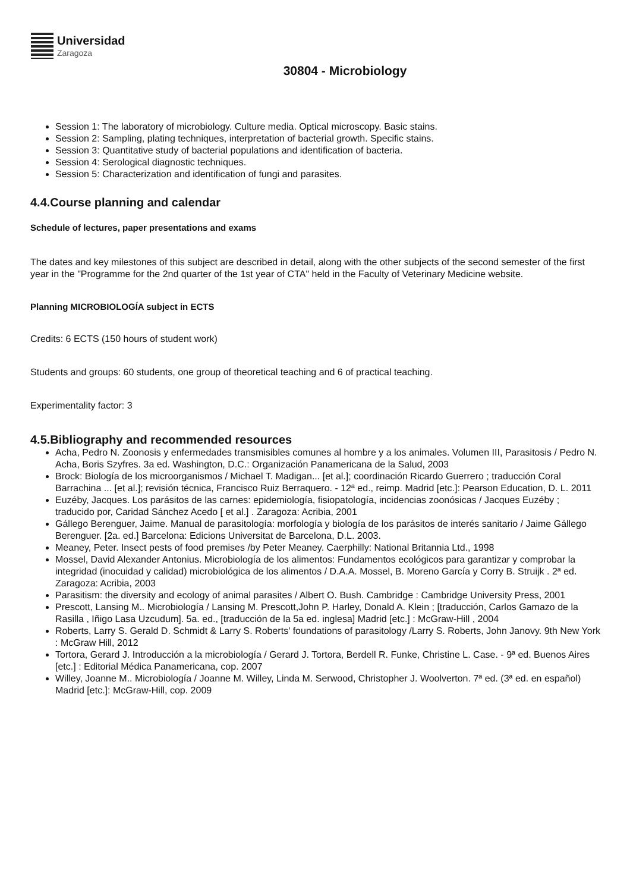Universidad
Zaragoza
30804 - Microbiology
Session 1: The laboratory of microbiology. Culture media. Optical microscopy. Basic stains.
Session 2: Sampling, plating techniques, interpretation of bacterial growth. Specific stains.
Session 3: Quantitative study of bacterial populations and identification of bacteria.
Session 4: Serological diagnostic techniques.
Session 5: Characterization and identification of fungi and parasites.
4.4.Course planning and calendar
Schedule of lectures, paper presentations and exams
The dates and key milestones of this subject are described in detail, along with the other subjects of the second semester of the first year in the "Programme for the 2nd quarter of the 1st year of CTA" held in the Faculty of Veterinary Medicine website.
Planning MICROBIOLOGÍA subject in ECTS
Credits: 6 ECTS (150 hours of student work)
Students and groups: 60 students, one group of theoretical teaching and 6 of practical teaching.
Experimentality factor: 3
4.5.Bibliography and recommended resources
Acha, Pedro N. Zoonosis y enfermedades transmisibles comunes al hombre y a los animales. Volumen III, Parasitosis / Pedro N. Acha, Boris Szyfres. 3a ed. Washington, D.C.: Organización Panamericana de la Salud, 2003
Brock: Biología de los microorganismos / Michael T. Madigan... [et al.]; coordinación Ricardo Guerrero ; traducción Coral Barrachina ... [et al.]; revisión técnica, Francisco Ruiz Berraquero. - 12ª ed., reimp. Madrid [etc.]: Pearson Education, D. L. 2011
Euzéby, Jacques. Los parásitos de las carnes: epidemiología, fisiopatología, incidencias zoonósicas / Jacques Euzéby ; traducido por, Caridad Sánchez Acedo [ et al.] . Zaragoza: Acribia, 2001
Gállego Berenguer, Jaime. Manual de parasitología: morfología y biología de los parásitos de interés sanitario / Jaime Gállego Berenguer. [2a. ed.] Barcelona: Edicions Universitat de Barcelona, D.L. 2003.
Meaney, Peter. Insect pests of food premises /by Peter Meaney. Caerphilly: National Britannia Ltd., 1998
Mossel, David Alexander Antonius. Microbiología de los alimentos: Fundamentos ecológicos para garantizar y comprobar la integridad (inocuidad y calidad) microbiológica de los alimentos / D.A.A. Mossel, B. Moreno García y Corry B. Struijk . 2ª ed. Zaragoza: Acribia, 2003
Parasitism: the diversity and ecology of animal parasites / Albert O. Bush. Cambridge : Cambridge University Press, 2001
Prescott, Lansing M.. Microbiología / Lansing M. Prescott,John P. Harley, Donald A. Klein ; [traducción, Carlos Gamazo de la Rasilla , Iñigo Lasa Uzcudum]. 5a. ed., [traducción de la 5a ed. inglesa] Madrid [etc.] : McGraw-Hill , 2004
Roberts, Larry S. Gerald D. Schmidt & Larry S. Roberts' foundations of parasitology /Larry S. Roberts, John Janovy. 9th New York : McGraw Hill, 2012
Tortora, Gerard J. Introducción a la microbiología / Gerard J. Tortora, Berdell R. Funke, Christine L. Case. - 9ª ed. Buenos Aires [etc.] : Editorial Médica Panamericana, cop. 2007
Willey, Joanne M.. Microbiología / Joanne M. Willey, Linda M. Serwood, Christopher J. Woolverton. 7ª ed. (3ª ed. en español) Madrid [etc.]: McGraw-Hill, cop. 2009